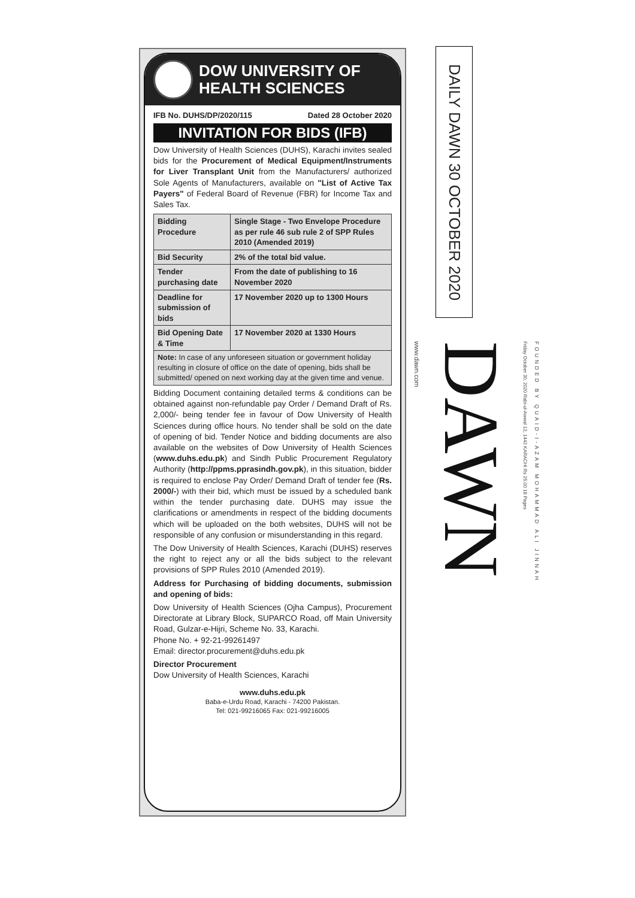DOW UNIVERSITY OF
HEALTH SCIENCES
IFB No. DUHS/DP/2020/115 Dated 28 October 2020
INVITATION FOR BIDS (IFB)
Dow University of Health Sciences (DUHS), Karachi invites sealed bids for the Procurement of Medical Equipment/Instruments for Liver Transplant Unit from the Manufacturers/ authorized Sole Agents of Manufacturers, available on "List of Active Tax Payers" of Federal Board of Revenue (FBR) for Income Tax and Sales Tax.
| Bidding Procedure | Single Stage - Two Envelope Procedure as per rule 46 sub rule 2 of SPP Rules 2010 (Amended 2019) |
| Bid Security | 2% of the total bid value. |
| Tender purchasing date | From the date of publishing to 16 November 2020 |
| Deadline for submission of bids | 17 November 2020 up to 1300 Hours |
| Bid Opening Date & Time | 17 November 2020 at 1330 Hours |
Note: In case of any unforeseen situation or government holiday resulting in closure of office on the date of opening, bids shall be submitted/ opened on next working day at the given time and venue.
Bidding Document containing detailed terms & conditions can be obtained against non-refundable pay Order / Demand Draft of Rs. 2,000/- being tender fee in favour of Dow University of Health Sciences during office hours. No tender shall be sold on the date of opening of bid. Tender Notice and bidding documents are also available on the websites of Dow University of Health Sciences (www.duhs.edu.pk) and Sindh Public Procurement Regulatory Authority (http://ppms.pprasindh.gov.pk), in this situation, bidder is required to enclose Pay Order/ Demand Draft of tender fee (Rs. 2000/-) with their bid, which must be issued by a scheduled bank within the tender purchasing date. DUHS may issue the clarifications or amendments in respect of the bidding documents which will be uploaded on the both websites, DUHS will not be responsible of any confusion or misunderstanding in this regard.
The Dow University of Health Sciences, Karachi (DUHS) reserves the right to reject any or all the bids subject to the relevant provisions of SPP Rules 2010 (Amended 2019).
Address for Purchasing of bidding documents, submission and opening of bids:
Dow University of Health Sciences (Ojha Campus), Procurement Directorate at Library Block, SUPARCO Road, off Main University Road, Gulzar-e-Hijri, Scheme No. 33, Karachi.
Phone No. + 92-21-99261497
Email: director.procurement@duhs.edu.pk
Director Procurement
Dow University of Health Sciences, Karachi
www.duhs.edu.pk
Baba-e-Urdu Road, Karachi - 74200 Pakistan.
Tel: 021-99216065 Fax: 021-99216005
DAILY DAWN 30 OCTOBER 2020
www.dawn.com DAWN Friday October 30, 2020 Rabi-ul-Awwal 12, 1442 KARACHI Rs 25.00 18 Pages FOUNDED BY QUAID-I-AZAM MOHAMMAD ALI JINNAH